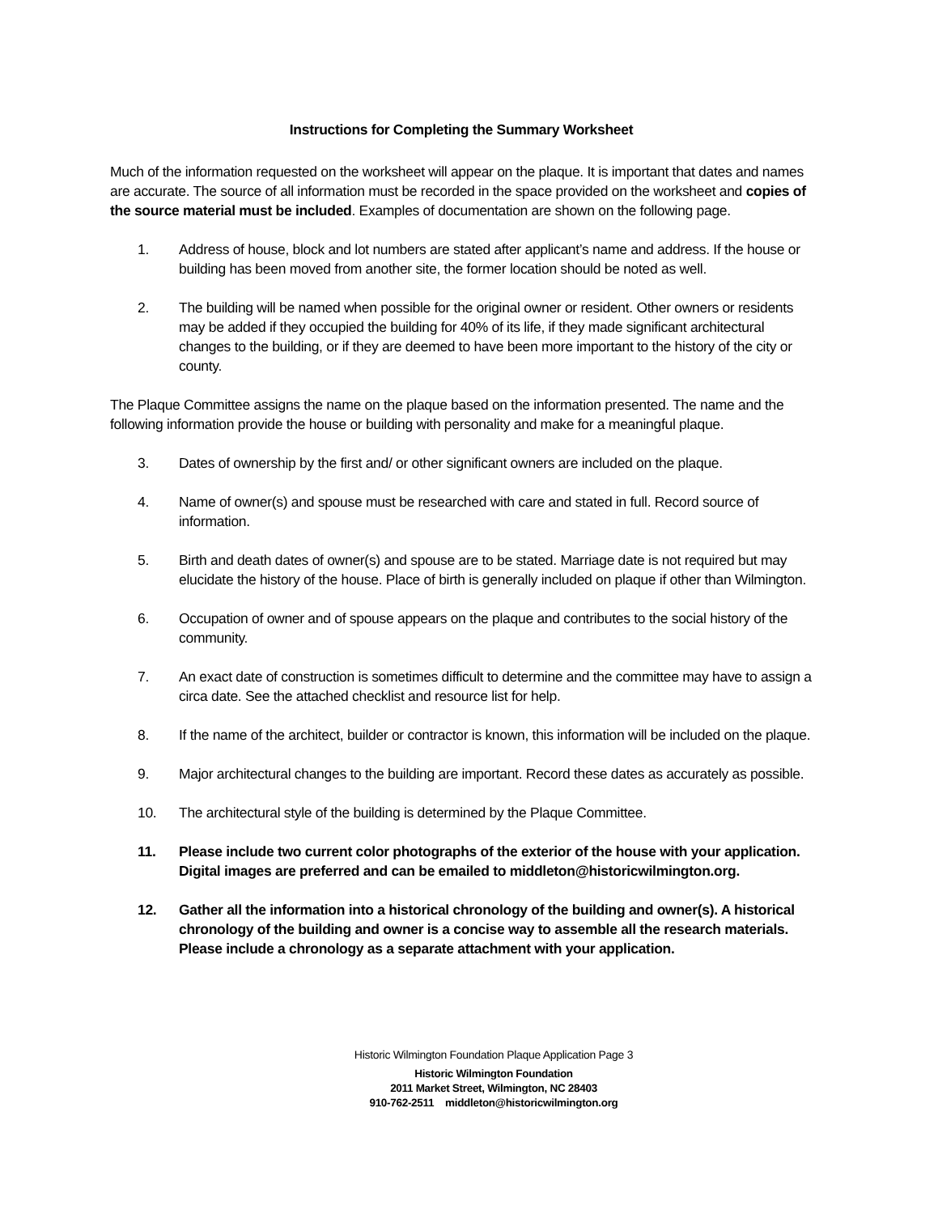Instructions for Completing the Summary Worksheet
Much of the information requested on the worksheet will appear on the plaque. It is important that dates and names are accurate. The source of all information must be recorded in the space provided on the worksheet and copies of the source material must be included. Examples of documentation are shown on the following page.
1. Address of house, block and lot numbers are stated after applicant’s name and address. If the house or building has been moved from another site, the former location should be noted as well.
2. The building will be named when possible for the original owner or resident. Other owners or residents may be added if they occupied the building for 40% of its life, if they made significant architectural changes to the building, or if they are deemed to have been more important to the history of the city or county.
The Plaque Committee assigns the name on the plaque based on the information presented. The name and the following information provide the house or building with personality and make for a meaningful plaque.
3. Dates of ownership by the first and/ or other significant owners are included on the plaque.
4. Name of owner(s) and spouse must be researched with care and stated in full. Record source of information.
5. Birth and death dates of owner(s) and spouse are to be stated. Marriage date is not required but may elucidate the history of the house. Place of birth is generally included on plaque if other than Wilmington.
6. Occupation of owner and of spouse appears on the plaque and contributes to the social history of the community.
7. An exact date of construction is sometimes difficult to determine and the committee may have to assign a circa date. See the attached checklist and resource list for help.
8. If the name of the architect, builder or contractor is known, this information will be included on the plaque.
9. Major architectural changes to the building are important. Record these dates as accurately as possible.
10. The architectural style of the building is determined by the Plaque Committee.
11. Please include two current color photographs of the exterior of the house with your application. Digital images are preferred and can be emailed to middleton@historicwilmington.org.
12. Gather all the information into a historical chronology of the building and owner(s). A historical chronology of the building and owner is a concise way to assemble all the research materials. Please include a chronology as a separate attachment with your application.
Historic Wilmington Foundation Plaque Application Page 3
Historic Wilmington Foundation
2011 Market Street, Wilmington, NC 28403
910-762-2511 middleton@historicwilmington.org